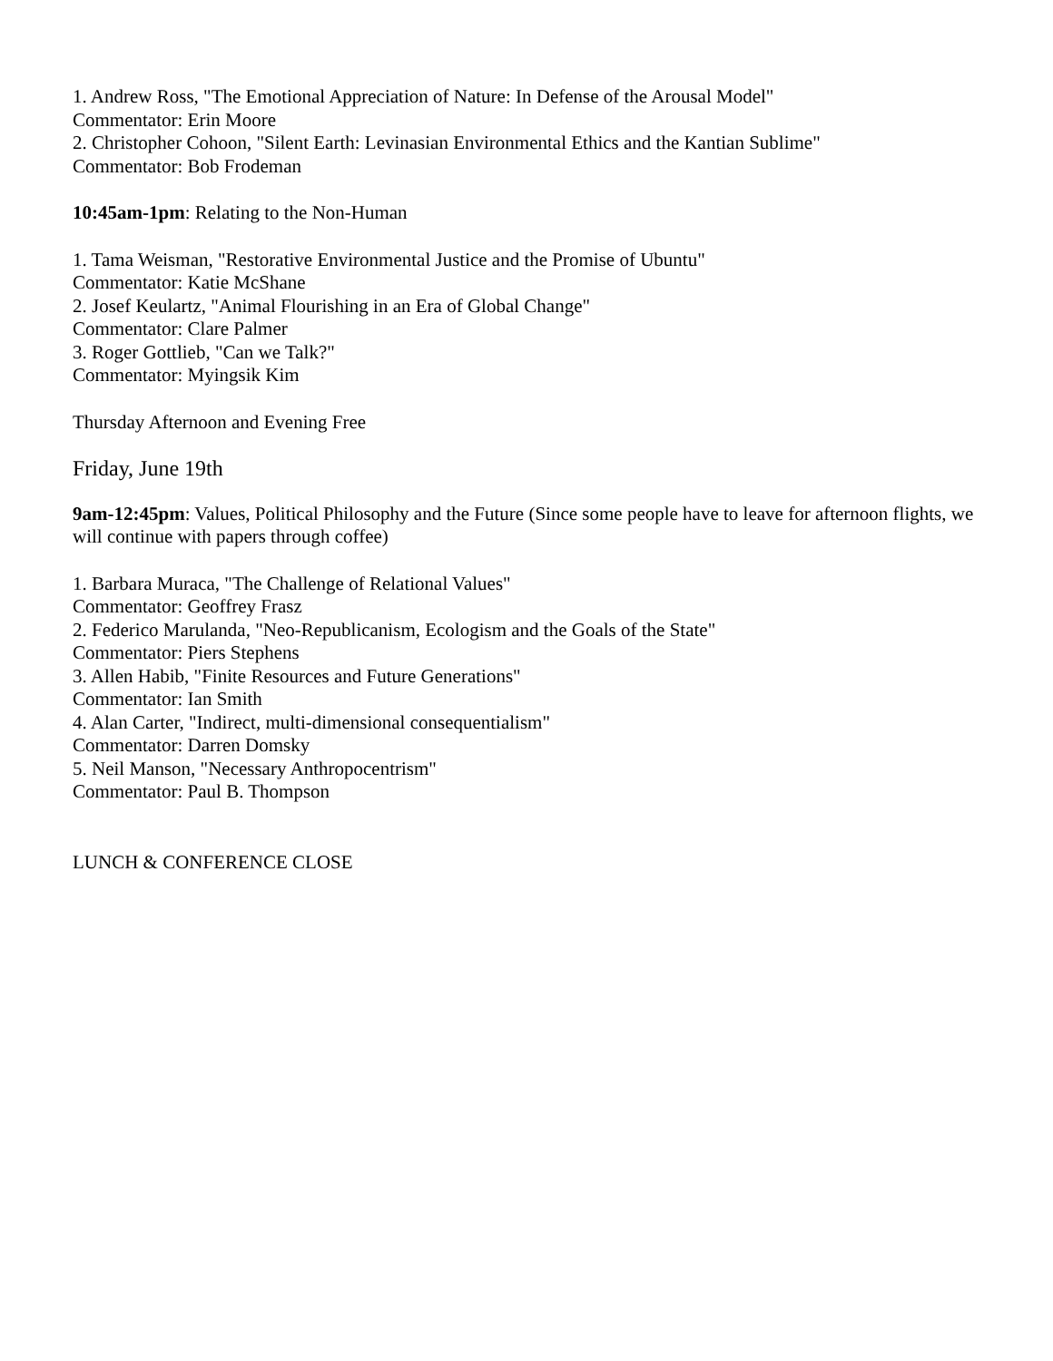1. Andrew Ross, "The Emotional Appreciation of Nature: In Defense of the Arousal Model"
Commentator: Erin Moore
2. Christopher Cohoon, "Silent Earth: Levinasian Environmental Ethics and the Kantian Sublime"
Commentator: Bob Frodeman
10:45am-1pm: Relating to the Non-Human
1. Tama Weisman, "Restorative Environmental Justice and the Promise of Ubuntu"
Commentator: Katie McShane
2. Josef Keulartz, "Animal Flourishing in an Era of Global Change"
Commentator: Clare Palmer
3. Roger Gottlieb, "Can we Talk?"
Commentator: Myingsik Kim
Thursday Afternoon and Evening Free
Friday, June 19th
9am-12:45pm: Values, Political Philosophy and the Future (Since some people have to leave for afternoon flights, we will continue with papers through coffee)
1. Barbara Muraca, "The Challenge of Relational Values"
Commentator: Geoffrey Frasz
2. Federico Marulanda, "Neo-Republicanism, Ecologism and the Goals of the State"
Commentator: Piers Stephens
3. Allen Habib, "Finite Resources and Future Generations"
Commentator: Ian Smith
4. Alan Carter, "Indirect, multi-dimensional consequentialism"
Commentator: Darren Domsky
5. Neil Manson, "Necessary Anthropocentrism"
Commentator: Paul B. Thompson
LUNCH & CONFERENCE CLOSE